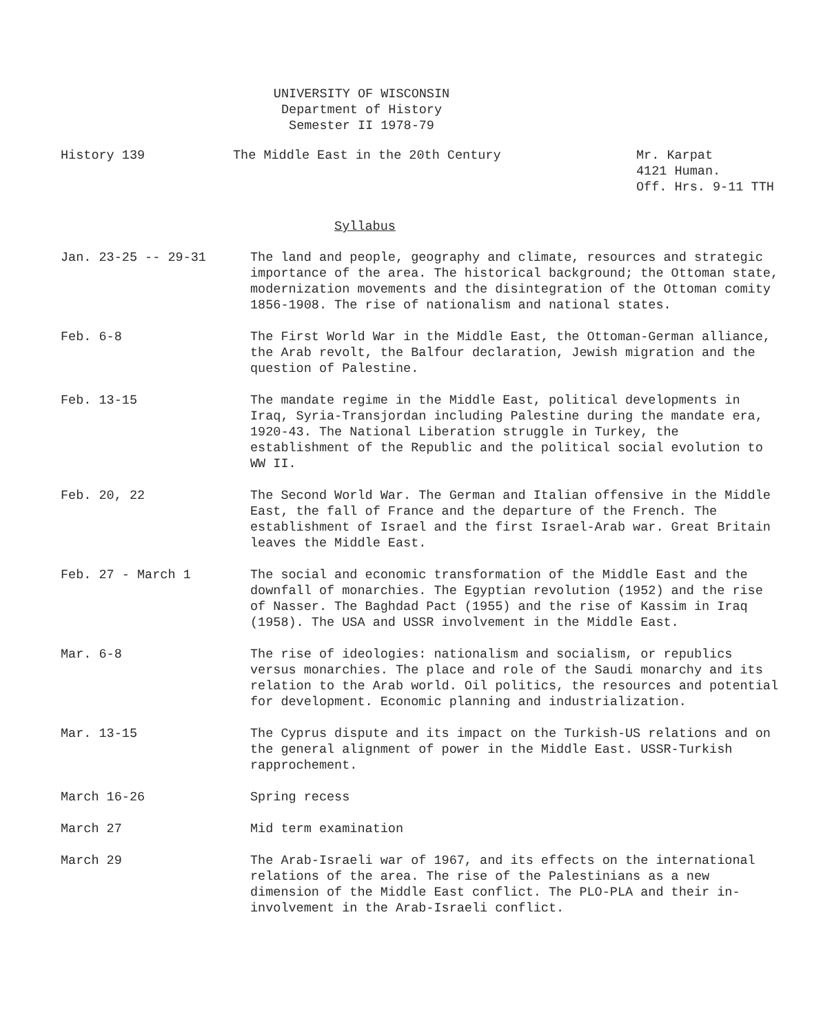UNIVERSITY OF WISCONSIN
Department of History
Semester II 1978-79
History 139 The Middle East in the 20th Century Mr. Karpat
4121 Human.
Off. Hrs. 9-11 TTH
Syllabus
Jan. 23-25 -- 29-31 The land and people, geography and climate, resources and strategic importance of the area. The historical background; the Ottoman state, modernization movements and the disintegration of the Ottoman comity 1856-1908. The rise of nationalism and national states.
Feb. 6-8 The First World War in the Middle East, the Ottoman-German alliance, the Arab revolt, the Balfour declaration, Jewish migration and the question of Palestine.
Feb. 13-15 The mandate regime in the Middle East, political developments in Iraq, Syria-Transjordan including Palestine during the mandate era, 1920-43. The National Liberation struggle in Turkey, the establishment of the Republic and the political social evolution to WW II.
Feb. 20, 22 The Second World War. The German and Italian offensive in the Middle East, the fall of France and the departure of the French. The establishment of Israel and the first Israel-Arab war. Great Britain leaves the Middle East.
Feb. 27 - March 1 The social and economic transformation of the Middle East and the downfall of monarchies. The Egyptian revolution (1952) and the rise of Nasser. The Baghdad Pact (1955) and the rise of Kassim in Iraq (1958). The USA and USSR involvement in the Middle East.
Mar. 6-8 The rise of ideologies: nationalism and socialism, or republics versus monarchies. The place and role of the Saudi monarchy and its relation to the Arab world. Oil politics, the resources and potential for development. Economic planning and industrialization.
Mar. 13-15 The Cyprus dispute and its impact on the Turkish-US relations and on the general alignment of power in the Middle East. USSR-Turkish rapprochement.
March 16-26 Spring recess
March 27 Mid term examination
March 29 The Arab-Israeli war of 1967, and its effects on the international relations of the area. The rise of the Palestinians as a new dimension of the Middle East conflict. The PLO-PLA and their in-involvement in the Arab-Israeli conflict.